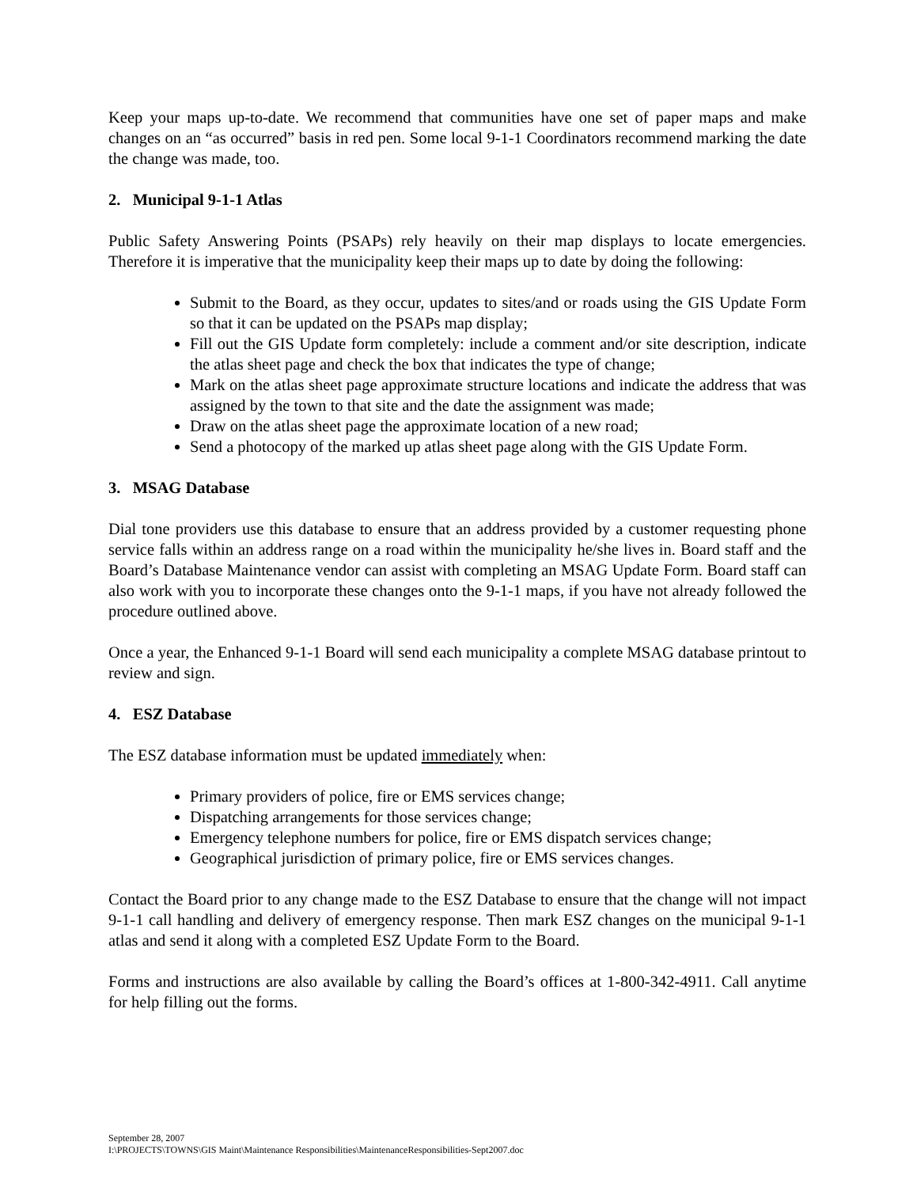Keep your maps up-to-date. We recommend that communities have one set of paper maps and make changes on an “as occurred” basis in red pen. Some local 9-1-1 Coordinators recommend marking the date the change was made, too.
2. Municipal 9-1-1 Atlas
Public Safety Answering Points (PSAPs) rely heavily on their map displays to locate emergencies. Therefore it is imperative that the municipality keep their maps up to date by doing the following:
Submit to the Board, as they occur, updates to sites/and or roads using the GIS Update Form so that it can be updated on the PSAPs map display;
Fill out the GIS Update form completely: include a comment and/or site description, indicate the atlas sheet page and check the box that indicates the type of change;
Mark on the atlas sheet page approximate structure locations and indicate the address that was assigned by the town to that site and the date the assignment was made;
Draw on the atlas sheet page the approximate location of a new road;
Send a photocopy of the marked up atlas sheet page along with the GIS Update Form.
3. MSAG Database
Dial tone providers use this database to ensure that an address provided by a customer requesting phone service falls within an address range on a road within the municipality he/she lives in. Board staff and the Board’s Database Maintenance vendor can assist with completing an MSAG Update Form. Board staff can also work with you to incorporate these changes onto the 9-1-1 maps, if you have not already followed the procedure outlined above.
Once a year, the Enhanced 9-1-1 Board will send each municipality a complete MSAG database printout to review and sign.
4. ESZ Database
The ESZ database information must be updated immediately when:
Primary providers of police, fire or EMS services change;
Dispatching arrangements for those services change;
Emergency telephone numbers for police, fire or EMS dispatch services change;
Geographical jurisdiction of primary police, fire or EMS services changes.
Contact the Board prior to any change made to the ESZ Database to ensure that the change will not impact 9-1-1 call handling and delivery of emergency response. Then mark ESZ changes on the municipal 9-1-1 atlas and send it along with a completed ESZ Update Form to the Board.
Forms and instructions are also available by calling the Board’s offices at 1-800-342-4911. Call anytime for help filling out the forms.
September 28, 2007
I:\PROJECTS\TOWNS\GIS Maint\Maintenance Responsibilities\MaintenanceResponsibilities-Sept2007.doc